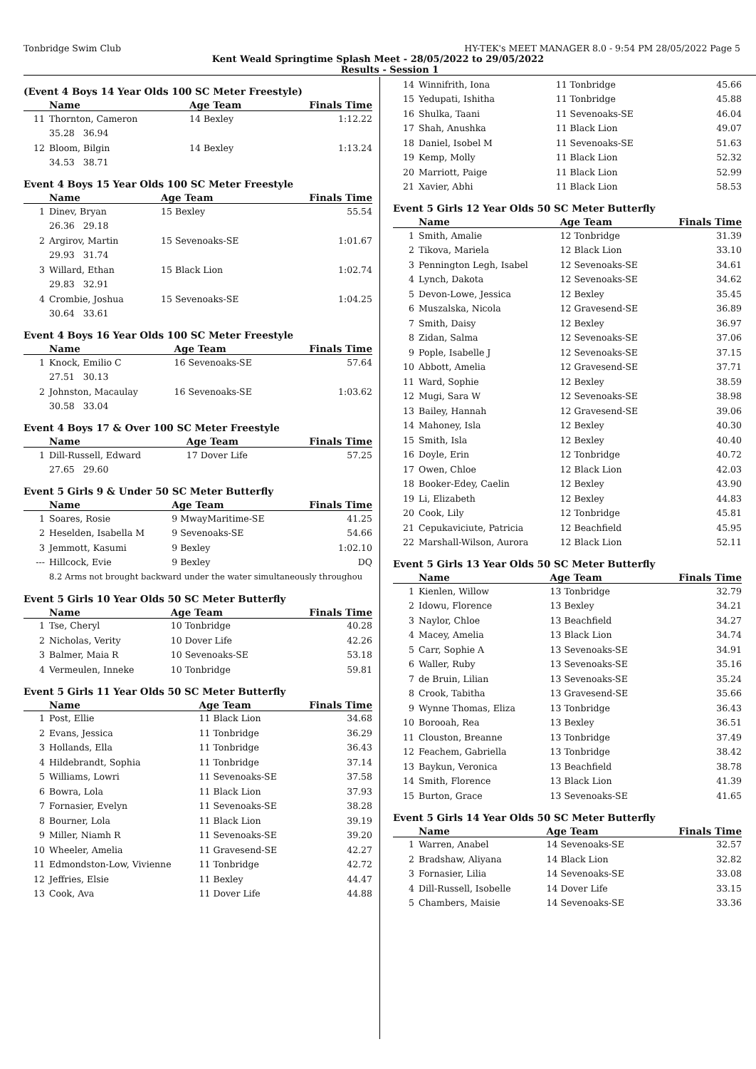Tonbridge Swim Club HY-TEK's MEET MANAGER 8.0 - 9:54 PM 28/05/2022 Page 5
Kent Weald Springtime Splash Meet - 28/05/2022 to 29/05/2022
Results - Session 1
(Event 4 Boys 14 Year Olds 100 SC Meter Freestyle)
| | Name | Age Team | Finals Time |
| --- | --- | --- | --- |
| 11 | Thornton, Cameron | 14 Bexley | 1:12.22 |
| | 35.28 36.94 | | |
| 12 | Bloom, Bilgin | 14 Bexley | 1:13.24 |
| | 34.53 38.71 | | |
Event 4 Boys 15 Year Olds 100 SC Meter Freestyle
| | Name | Age Team | Finals Time |
| --- | --- | --- | --- |
| 1 | Dinev, Bryan | 15 Bexley | 55.54 |
| | 26.36 29.18 | | |
| 2 | Argirov, Martin | 15 Sevenoaks-SE | 1:01.67 |
| | 29.93 31.74 | | |
| 3 | Willard, Ethan | 15 Black Lion | 1:02.74 |
| | 29.83 32.91 | | |
| 4 | Crombie, Joshua | 15 Sevenoaks-SE | 1:04.25 |
| | 30.64 33.61 | | |
Event 4 Boys 16 Year Olds 100 SC Meter Freestyle
| | Name | Age Team | Finals Time |
| --- | --- | --- | --- |
| 1 | Knock, Emilio C | 16 Sevenoaks-SE | 57.64 |
| | 27.51 30.13 | | |
| 2 | Johnston, Macaulay | 16 Sevenoaks-SE | 1:03.62 |
| | 30.58 33.04 | | |
Event 4 Boys 17 & Over 100 SC Meter Freestyle
| | Name | Age Team | Finals Time |
| --- | --- | --- | --- |
| 1 | Dill-Russell, Edward | 17 Dover Life | 57.25 |
| | 27.65 29.60 | | |
Event 5 Girls 9 & Under 50 SC Meter Butterfly
| | Name | Age Team | Finals Time |
| --- | --- | --- | --- |
| 1 | Soares, Rosie | 9 MwayMaritime-SE | 41.25 |
| 2 | Heselden, Isabella M | 9 Sevenoaks-SE | 54.66 |
| 3 | Jemmott, Kasumi | 9 Bexley | 1:02.10 |
| --- | Hillcock, Evie | 9 Bexley | DQ |
| | 8.2 Arms not brought backward under the water simultaneously throughou | | |
Event 5 Girls 10 Year Olds 50 SC Meter Butterfly
| | Name | Age Team | Finals Time |
| --- | --- | --- | --- |
| 1 | Tse, Cheryl | 10 Tonbridge | 40.28 |
| 2 | Nicholas, Verity | 10 Dover Life | 42.26 |
| 3 | Balmer, Maia R | 10 Sevenoaks-SE | 53.18 |
| 4 | Vermeulen, Inneke | 10 Tonbridge | 59.81 |
Event 5 Girls 11 Year Olds 50 SC Meter Butterfly
| | Name | Age Team | Finals Time |
| --- | --- | --- | --- |
| 1 | Post, Ellie | 11 Black Lion | 34.68 |
| 2 | Evans, Jessica | 11 Tonbridge | 36.29 |
| 3 | Hollands, Ella | 11 Tonbridge | 36.43 |
| 4 | Hildebrandt, Sophia | 11 Tonbridge | 37.14 |
| 5 | Williams, Lowri | 11 Sevenoaks-SE | 37.58 |
| 6 | Bowra, Lola | 11 Black Lion | 37.93 |
| 7 | Fornasier, Evelyn | 11 Sevenoaks-SE | 38.28 |
| 8 | Bourner, Lola | 11 Black Lion | 39.19 |
| 9 | Miller, Niamh R | 11 Sevenoaks-SE | 39.20 |
| 10 | Wheeler, Amelia | 11 Gravesend-SE | 42.27 |
| 11 | Edmondston-Low, Vivienne | 11 Tonbridge | 42.72 |
| 12 | Jeffries, Elsie | 11 Bexley | 44.47 |
| 13 | Cook, Ava | 11 Dover Life | 44.88 |
| 14 | Winnifrith, Iona | 11 Tonbridge | 45.66 |
| 15 | Yedupati, Ishitha | 11 Tonbridge | 45.88 |
| 16 | Shulka, Taani | 11 Sevenoaks-SE | 46.04 |
| 17 | Shah, Anushka | 11 Black Lion | 49.07 |
| 18 | Daniel, Isobel M | 11 Sevenoaks-SE | 51.63 |
| 19 | Kemp, Molly | 11 Black Lion | 52.32 |
| 20 | Marriott, Paige | 11 Black Lion | 52.99 |
| 21 | Xavier, Abhi | 11 Black Lion | 58.53 |
Event 5 Girls 12 Year Olds 50 SC Meter Butterfly
| | Name | Age Team | Finals Time |
| --- | --- | --- | --- |
| 1 | Smith, Amalie | 12 Tonbridge | 31.39 |
| 2 | Tikova, Mariela | 12 Black Lion | 33.10 |
| 3 | Pennington Legh, Isabel | 12 Sevenoaks-SE | 34.61 |
| 4 | Lynch, Dakota | 12 Sevenoaks-SE | 34.62 |
| 5 | Devon-Lowe, Jessica | 12 Bexley | 35.45 |
| 6 | Muszalska, Nicola | 12 Gravesend-SE | 36.89 |
| 7 | Smith, Daisy | 12 Bexley | 36.97 |
| 8 | Zidan, Salma | 12 Sevenoaks-SE | 37.06 |
| 9 | Pople, Isabelle J | 12 Sevenoaks-SE | 37.15 |
| 10 | Abbott, Amelia | 12 Gravesend-SE | 37.71 |
| 11 | Ward, Sophie | 12 Bexley | 38.59 |
| 12 | Mugi, Sara W | 12 Sevenoaks-SE | 38.98 |
| 13 | Bailey, Hannah | 12 Gravesend-SE | 39.06 |
| 14 | Mahoney, Isla | 12 Bexley | 40.30 |
| 15 | Smith, Isla | 12 Bexley | 40.40 |
| 16 | Doyle, Erin | 12 Tonbridge | 40.72 |
| 17 | Owen, Chloe | 12 Black Lion | 42.03 |
| 18 | Booker-Edey, Caelin | 12 Bexley | 43.90 |
| 19 | Li, Elizabeth | 12 Bexley | 44.83 |
| 20 | Cook, Lily | 12 Tonbridge | 45.81 |
| 21 | Cepukaviciute, Patricia | 12 Beachfield | 45.95 |
| 22 | Marshall-Wilson, Aurora | 12 Black Lion | 52.11 |
Event 5 Girls 13 Year Olds 50 SC Meter Butterfly
| | Name | Age Team | Finals Time |
| --- | --- | --- | --- |
| 1 | Kienlen, Willow | 13 Tonbridge | 32.79 |
| 2 | Idowu, Florence | 13 Bexley | 34.21 |
| 3 | Naylor, Chloe | 13 Beachfield | 34.27 |
| 4 | Macey, Amelia | 13 Black Lion | 34.74 |
| 5 | Carr, Sophie A | 13 Sevenoaks-SE | 34.91 |
| 6 | Waller, Ruby | 13 Sevenoaks-SE | 35.16 |
| 7 | de Bruin, Lilian | 13 Sevenoaks-SE | 35.24 |
| 8 | Crook, Tabitha | 13 Gravesend-SE | 35.66 |
| 9 | Wynne Thomas, Eliza | 13 Tonbridge | 36.43 |
| 10 | Borooah, Rea | 13 Bexley | 36.51 |
| 11 | Clouston, Breanne | 13 Tonbridge | 37.49 |
| 12 | Feachem, Gabriella | 13 Tonbridge | 38.42 |
| 13 | Baykun, Veronica | 13 Beachfield | 38.78 |
| 14 | Smith, Florence | 13 Black Lion | 41.39 |
| 15 | Burton, Grace | 13 Sevenoaks-SE | 41.65 |
Event 5 Girls 14 Year Olds 50 SC Meter Butterfly
| | Name | Age Team | Finals Time |
| --- | --- | --- | --- |
| 1 | Warren, Anabel | 14 Sevenoaks-SE | 32.57 |
| 2 | Bradshaw, Aliyana | 14 Black Lion | 32.82 |
| 3 | Fornasier, Lilia | 14 Sevenoaks-SE | 33.08 |
| 4 | Dill-Russell, Isobelle | 14 Dover Life | 33.15 |
| 5 | Chambers, Maisie | 14 Sevenoaks-SE | 33.36 |